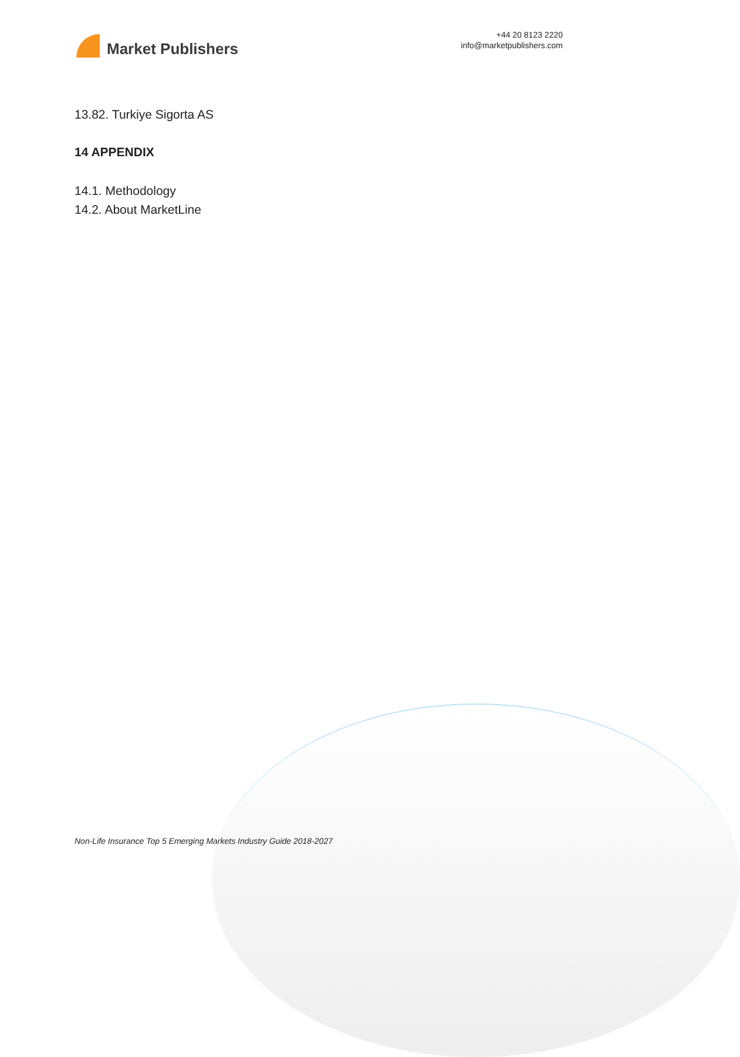Market Publishers
+44 20 8123 2220
info@marketpublishers.com
13.82. Turkiye Sigorta AS
14 APPENDIX
14.1. Methodology
14.2. About MarketLine
Non-Life Insurance Top 5 Emerging Markets Industry Guide 2018-2027